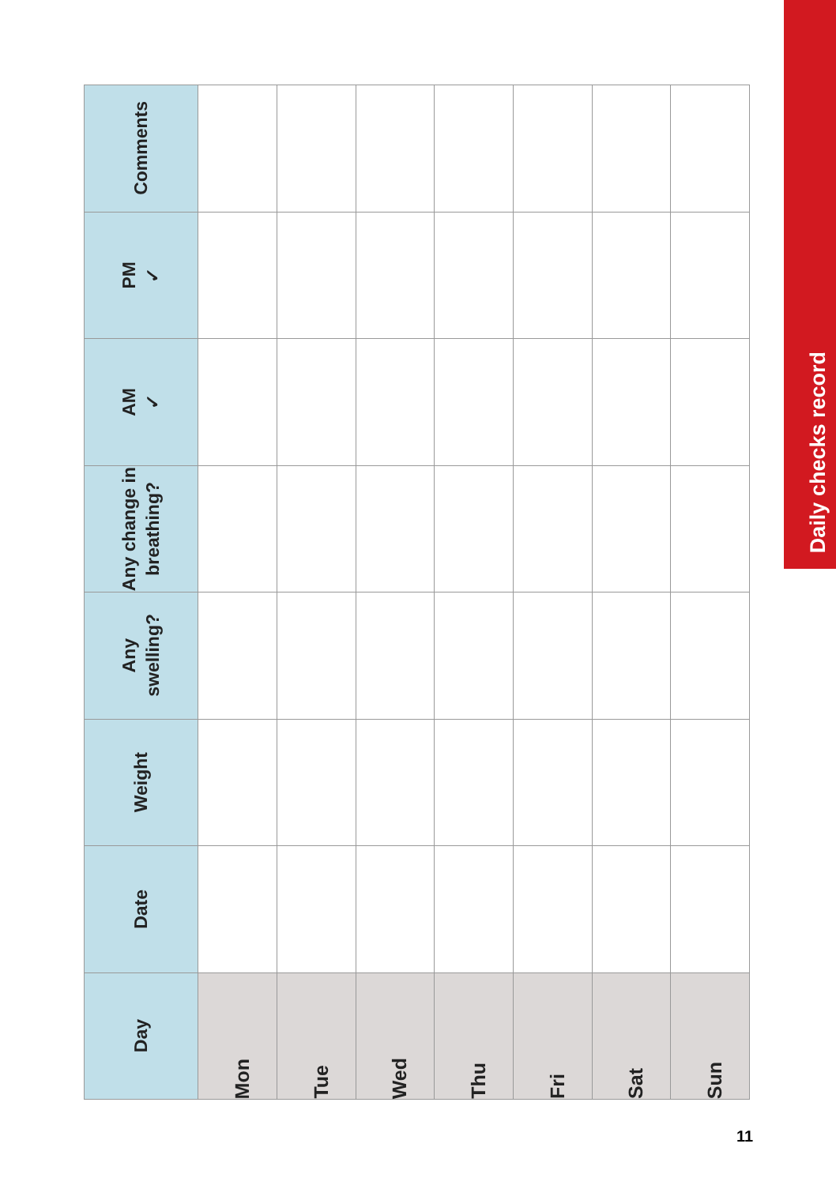| Day | Date | Weight | Any swelling? | Any change in breathing? | AM ✓ | PM ✓ | Comments |
| --- | --- | --- | --- | --- | --- | --- | --- |
| Mon | | | | | | | |
| Tue | | | | | | | |
| Wed | | | | | | | |
| Thu | | | | | | | |
| Fri | | | | | | | |
| Sat | | | | | | | |
| Sun | | | | | | | |
Daily checks record
11